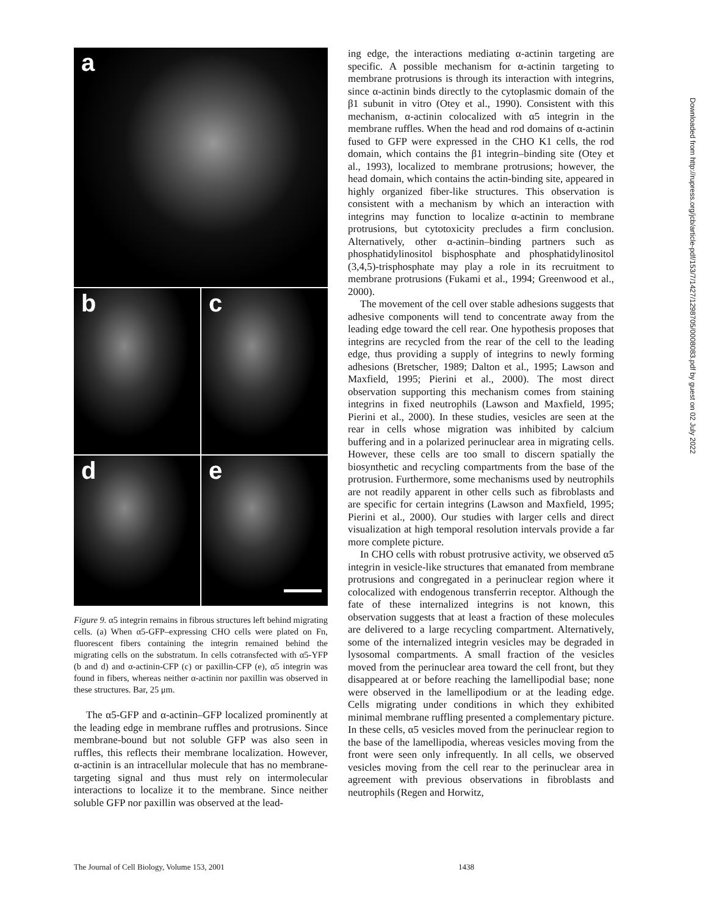a
b
c
d
e
Figure 9. α5 integrin remains in fibrous structures left behind migrating cells. (a) When α5-GFP–expressing CHO cells were plated on Fn, fluorescent fibers containing the integrin remained behind the migrating cells on the substratum. In cells cotransfected with α5-YFP (b and d) and α-actinin-CFP (c) or paxillin-CFP (e), α5 integrin was found in fibers, whereas neither α-actinin nor paxillin was observed in these structures. Bar, 25 μm.
The α5-GFP and α-actinin–GFP localized prominently at the leading edge in membrane ruffles and protrusions. Since membrane-bound but not soluble GFP was also seen in ruffles, this reflects their membrane localization. However, α-actinin is an intracellular molecule that has no membrane-targeting signal and thus must rely on intermolecular interactions to localize it to the membrane. Since neither soluble GFP nor paxillin was observed at the lead-
ing edge, the interactions mediating α-actinin targeting are specific. A possible mechanism for α-actinin targeting to membrane protrusions is through its interaction with integrins, since α-actinin binds directly to the cytoplasmic domain of the β1 subunit in vitro (Otey et al., 1990). Consistent with this mechanism, α-actinin colocalized with α5 integrin in the membrane ruffles. When the head and rod domains of α-actinin fused to GFP were expressed in the CHO K1 cells, the rod domain, which contains the β1 integrin–binding site (Otey et al., 1993), localized to membrane protrusions; however, the head domain, which contains the actin-binding site, appeared in highly organized fiber-like structures. This observation is consistent with a mechanism by which an interaction with integrins may function to localize α-actinin to membrane protrusions, but cytotoxicity precludes a firm conclusion. Alternatively, other α-actinin–binding partners such as phosphatidylinositol bisphosphate and phosphatidylinositol (3,4,5)-trisphosphate may play a role in its recruitment to membrane protrusions (Fukami et al., 1994; Greenwood et al., 2000).
The movement of the cell over stable adhesions suggests that adhesive components will tend to concentrate away from the leading edge toward the cell rear. One hypothesis proposes that integrins are recycled from the rear of the cell to the leading edge, thus providing a supply of integrins to newly forming adhesions (Bretscher, 1989; Dalton et al., 1995; Lawson and Maxfield, 1995; Pierini et al., 2000). The most direct observation supporting this mechanism comes from staining integrins in fixed neutrophils (Lawson and Maxfield, 1995; Pierini et al., 2000). In these studies, vesicles are seen at the rear in cells whose migration was inhibited by calcium buffering and in a polarized perinuclear area in migrating cells. However, these cells are too small to discern spatially the biosynthetic and recycling compartments from the base of the protrusion. Furthermore, some mechanisms used by neutrophils are not readily apparent in other cells such as fibroblasts and are specific for certain integrins (Lawson and Maxfield, 1995; Pierini et al., 2000). Our studies with larger cells and direct visualization at high temporal resolution intervals provide a far more complete picture.
In CHO cells with robust protrusive activity, we observed α5 integrin in vesicle-like structures that emanated from membrane protrusions and congregated in a perinuclear region where it colocalized with endogenous transferrin receptor. Although the fate of these internalized integrins is not known, this observation suggests that at least a fraction of these molecules are delivered to a large recycling compartment. Alternatively, some of the internalized integrin vesicles may be degraded in lysosomal compartments. A small fraction of the vesicles moved from the perinuclear area toward the cell front, but they disappeared at or before reaching the lamellipodial base; none were observed in the lamellipodium or at the leading edge. Cells migrating under conditions in which they exhibited minimal membrane ruffling presented a complementary picture. In these cells, α5 vesicles moved from the perinuclear region to the base of the lamellipodia, whereas vesicles moving from the front were seen only infrequently. In all cells, we observed vesicles moving from the cell rear to the perinuclear area in agreement with previous observations in fibroblasts and neutrophils (Regen and Horwitz,
The Journal of Cell Biology, Volume 153, 2001 1438
Downloaded from http://rupress.org/jcb/article-pdf/153/7/1427/1298705/0008083.pdf by guest on 02 July 2022